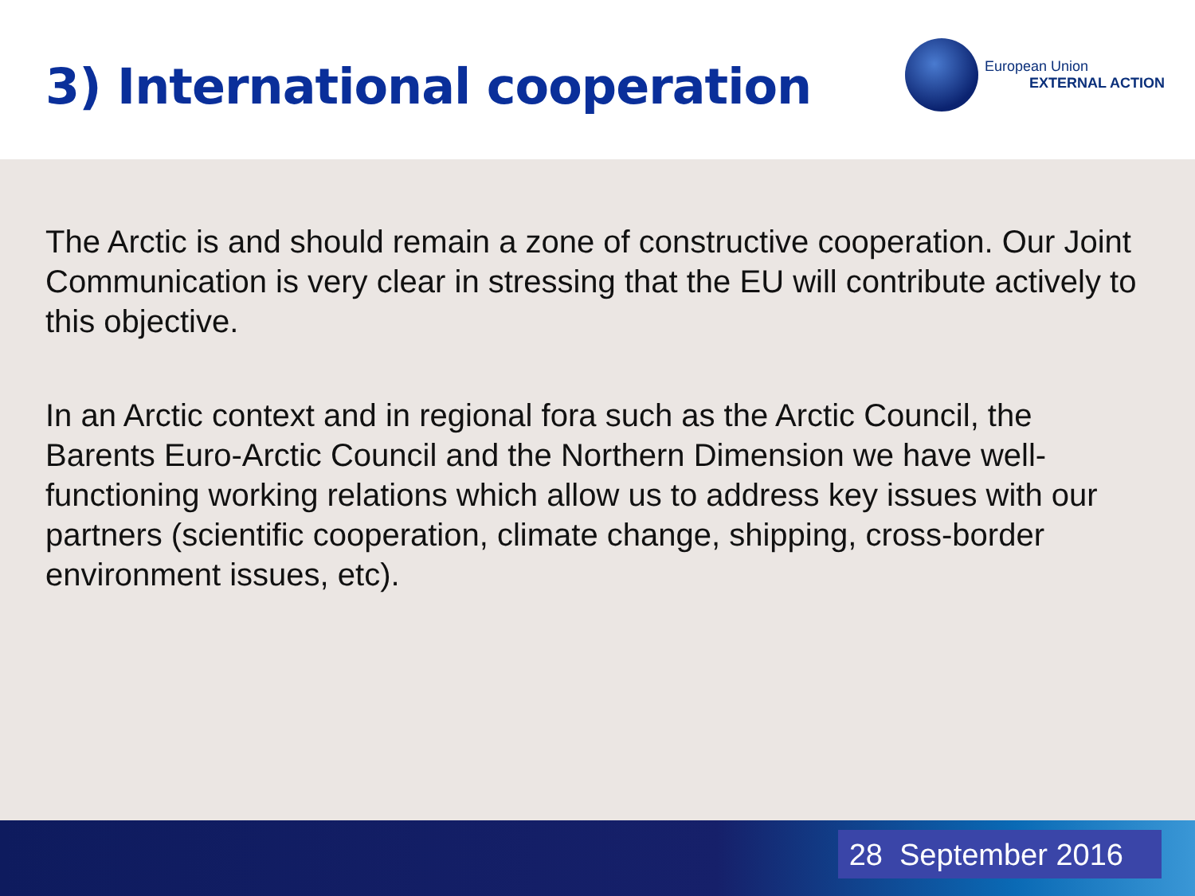3) International cooperation
European Union
EXTERNAL ACTION
The Arctic is and should remain a zone of constructive cooperation. Our Joint Communication is very clear in stressing that the EU will contribute actively to this objective.
In an Arctic context and in regional fora such as the Arctic Council, the Barents Euro-Arctic Council and the Northern Dimension we have well-functioning working relations which allow us to address key issues with our partners (scientific cooperation, climate change, shipping, cross-border environment issues, etc).
28 September 2016